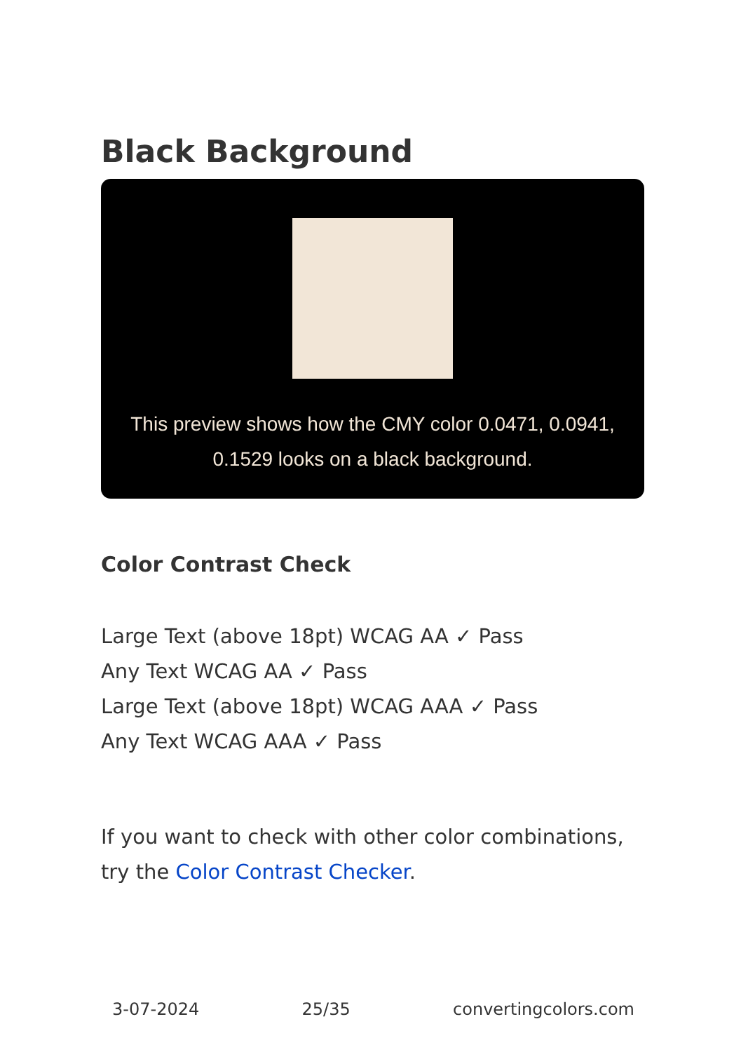Black Background
This preview shows how the CMY color 0.0471, 0.0941, 0.1529 looks on a black background.
Color Contrast Check
Large Text (above 18pt) WCAG AA ✓ Pass
Any Text WCAG AA ✓ Pass
Large Text (above 18pt) WCAG AAA ✓ Pass
Any Text WCAG AAA ✓ Pass
If you want to check with other color combinations, try the Color Contrast Checker.
3-07-2024 25/35 convertingcolors.com